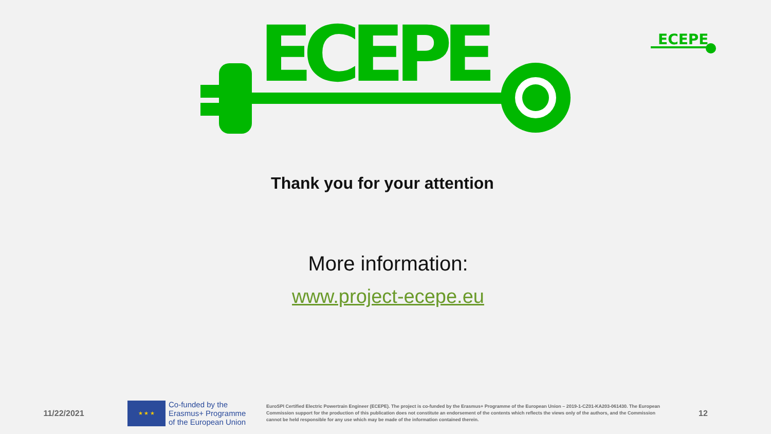ECEPE
ECEPE
Thank you for your attention
More information:
www.project-ecepe.eu
11/22/2021
★ ★ ★
Co-funded by the Erasmus+ Programme of the European Union
EuroSPI Certified Electric Powertrain Engineer (ECEPE). The project is co-funded by the Erasmus+ Programme of the European Union – 2019-1-CZ01-KA203-061430. The European Commission support for the production of this publication does not constitute an endorsement of the contents which reflects the views only of the authors, and the Commission cannot be held responsible for any use which may be made of the information contained therein.
12